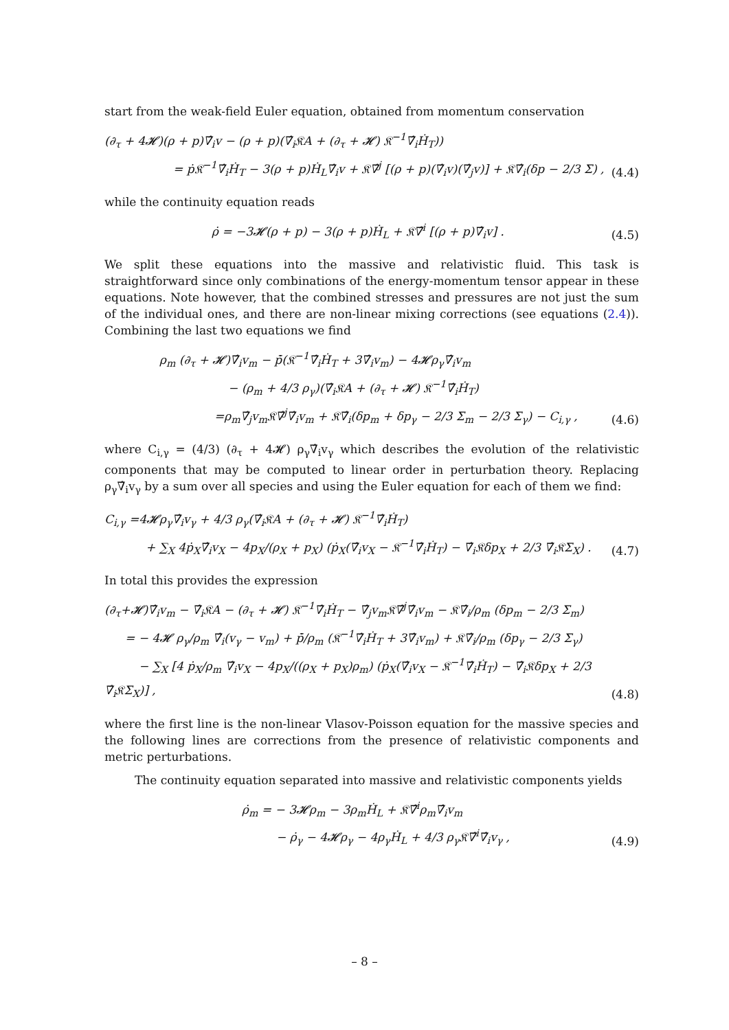start from the weak-field Euler equation, obtained from momentum conservation
(∂<sub>τ</sub> + 4𝓗)(ρ + p)∇̂<sub>i</sub>v − (ρ + p)(∇̂<sub>i</sub>𝔎A + (∂<sub>τ</sub> + 𝓗) 𝔎<sup>−1</sup>∇̂<sub>i</sub>Ḣ<sub>T</sub>))
= ṗ𝔎<sup>−1</sup>∇̂<sub>i</sub>Ḣ<sub>T</sub> − 3(ρ + p)Ḣ<sub>L</sub>∇̂<sub>i</sub>v + 𝔎∇̂<sup>j</sup> [(ρ + p)(∇̂<sub>i</sub>v)(∇̂<sub>j</sub>v)] + 𝔎∇̂<sub>i</sub>(δp − 2/3 Σ) ,
(4.4)
while the continuity equation reads
ρ̇ = −3𝓗(ρ + p) − 3(ρ + p)Ḣ<sub>L</sub> + 𝔎∇̂<sup>i</sup> [(ρ + p)∇̂<sub>i</sub>v] .
(4.5)
We split these equations into the massive and relativistic fluid. This task is straightforward since only combinations of the energy-momentum tensor appear in these equations. Note however, that the combined stresses and pressures are not just the sum of the individual ones, and there are non-linear mixing corrections (see equations (2.4)). Combining the last two equations we find
ρ<sub>m</sub> (∂<sub>τ</sub> + 𝓗)∇̂<sub>i</sub>v<sub>m</sub> − p̄̇(𝔎<sup>−1</sup>∇̂<sub>i</sub>Ḣ<sub>T</sub> + 3∇̂<sub>i</sub>v<sub>m</sub>) − 4𝓗ρ<sub>γ</sub>∇̂<sub>i</sub>v<sub>m</sub>
− (ρ<sub>m</sub> + 4/3 ρ<sub>γ</sub>)(∇̂<sub>i</sub>𝔎A + (∂<sub>τ</sub> + 𝓗) 𝔎<sup>−1</sup>∇̂<sub>i</sub>Ḣ<sub>T</sub>)
=ρ<sub>m</sub>∇̂<sub>j</sub>v<sub>m</sub>𝔎∇̂<sup>j</sup>∇̂<sub>i</sub>v<sub>m</sub> + 𝔎∇̂<sub>i</sub>(δp<sub>m</sub> + δp<sub>γ</sub> − 2/3 Σ<sub>m</sub> − 2/3 Σ<sub>γ</sub>) − C<sub>i,γ</sub> ,
(4.6)
where C<sub>i,γ</sub> = (4/3) (∂<sub>τ</sub> + 4𝓗) ρ<sub>γ</sub>∇̂<sub>i</sub>v<sub>γ</sub> which describes the evolution of the relativistic components that may be computed to linear order in perturbation theory. Replacing ρ<sub>γ</sub>∇̂<sub>i</sub>v<sub>γ</sub> by a sum over all species and using the Euler equation for each of them we find:
C<sub>i,γ</sub> =4𝓗ρ<sub>γ</sub>∇̂<sub>i</sub>v<sub>γ</sub> + 4/3 ρ<sub>γ</sub>(∇̂<sub>i</sub>𝔎A + (∂<sub>τ</sub> + 𝓗) 𝔎<sup>−1</sup>∇̂<sub>i</sub>Ḣ<sub>T</sub>)
+ ∑<sub>X</sub> 4ṗ<sub>X</sub>∇̂<sub>i</sub>v<sub>X</sub> − 4p<sub>X</sub>/(ρ<sub>X</sub> + p<sub>X</sub>) (ṗ<sub>X</sub>(∇̂<sub>i</sub>v<sub>X</sub> − 𝔎<sup>−1</sup>∇̂<sub>i</sub>Ḣ<sub>T</sub>) − ∇̂<sub>i</sub>𝔎δp<sub>X</sub> + 2/3 ∇̂<sub>i</sub>𝔎Σ<sub>X</sub>) .
(4.7)
In total this provides the expression
(∂<sub>τ</sub>+𝓗)∇̂<sub>i</sub>v<sub>m</sub> − ∇̂<sub>i</sub>𝔎A − (∂<sub>τ</sub> + 𝓗) 𝔎<sup>−1</sup>∇̂<sub>i</sub>Ḣ<sub>T</sub> − ∇̂<sub>j</sub>v<sub>m</sub>𝔎∇̂<sup>j</sup>∇̂<sub>i</sub>v<sub>m</sub> − 𝔎∇̂<sub>i</sub>/ρ<sub>m</sub> (δp<sub>m</sub> − 2/3 Σ<sub>m</sub>)
= − 4𝓗 ρ<sub>γ</sub>/ρ<sub>m</sub> ∇̂<sub>i</sub>(v<sub>γ</sub> − v<sub>m</sub>) + p̄̇/ρ<sub>m</sub> (𝔎<sup>−1</sup>∇̂<sub>i</sub>Ḣ<sub>T</sub> + 3∇̂<sub>i</sub>v<sub>m</sub>) + 𝔎∇̂<sub>i</sub>/ρ<sub>m</sub> (δp<sub>γ</sub> − 2/3 Σ<sub>γ</sub>)
− ∑<sub>X</sub> [4 ṗ<sub>X</sub>/ρ<sub>m</sub> ∇̂<sub>i</sub>v<sub>X</sub> − 4p<sub>X</sub>/((ρ<sub>X</sub> + p<sub>X</sub>)ρ<sub>m</sub>) (ṗ<sub>X</sub>(∇̂<sub>i</sub>v<sub>X</sub> − 𝔎<sup>−1</sup>∇̂<sub>i</sub>Ḣ<sub>T</sub>) − ∇̂<sub>i</sub>𝔎δp<sub>X</sub> + 2/3 ∇̂<sub>i</sub>𝔎Σ<sub>X</sub>)] ,
(4.8)
where the first line is the non-linear Vlasov-Poisson equation for the massive species and the following lines are corrections from the presence of relativistic components and metric perturbations.
The continuity equation separated into massive and relativistic components yields
ρ̇<sub>m</sub> = − 3𝓗ρ<sub>m</sub> − 3ρ<sub>m</sub>Ḣ<sub>L</sub> + 𝔎∇̂<sup>i</sup>ρ<sub>m</sub>∇̂<sub>i</sub>v<sub>m</sub>
− ρ̇<sub>γ</sub> − 4𝓗ρ<sub>γ</sub> − 4ρ<sub>γ</sub>Ḣ<sub>L</sub> + 4/3 ρ<sub>γ</sub>𝔎∇̂<sup>i</sup>∇̂<sub>i</sub>v<sub>γ</sub> ,
(4.9)
– 8 –